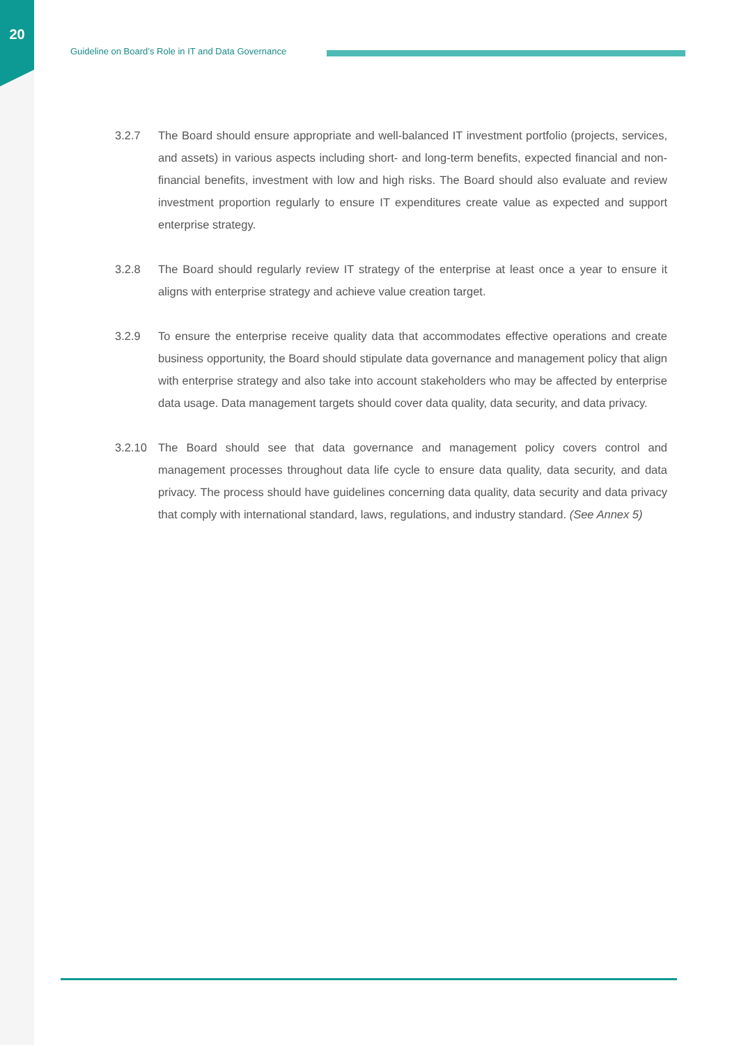20
Guideline on Board’s Role in IT and Data Governance
3.2.7 The Board should ensure appropriate and well-balanced IT investment portfolio (projects, services, and assets) in various aspects including short- and long-term benefits, expected financial and non-financial benefits, investment with low and high risks. The Board should also evaluate and review investment proportion regularly to ensure IT expenditures create value as expected and support enterprise strategy.
3.2.8 The Board should regularly review IT strategy of the enterprise at least once a year to ensure it aligns with enterprise strategy and achieve value creation target.
3.2.9 To ensure the enterprise receive quality data that accommodates effective operations and create business opportunity, the Board should stipulate data governance and management policy that align with enterprise strategy and also take into account stakeholders who may be affected by enterprise data usage. Data management targets should cover data quality, data security, and data privacy.
3.2.10 The Board should see that data governance and management policy covers control and management processes throughout data life cycle to ensure data quality, data security, and data privacy. The process should have guidelines concerning data quality, data security and data privacy that comply with international standard, laws, regulations, and industry standard. (See Annex 5)